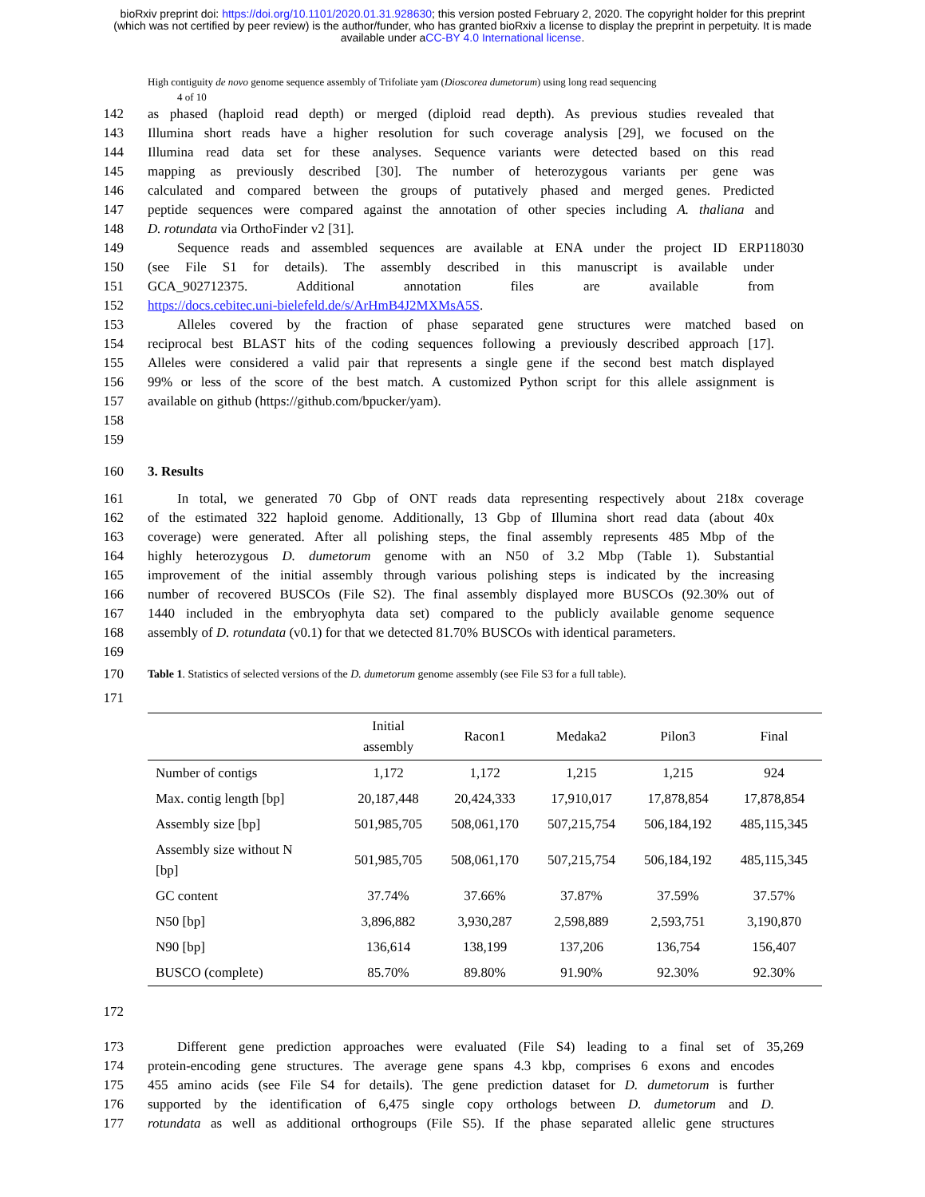bioRxiv preprint doi: https://doi.org/10.1101/2020.01.31.928630; this version posted February 2, 2020. The copyright holder for this preprint
(which was not certified by peer review) is the author/funder, who has granted bioRxiv a license to display the preprint in perpetuity. It is made
available under aCC-BY 4.0 International license.
High contiguity de novo genome sequence assembly of Trifoliate yam (Dioscorea dumetorum) using long read sequencing
4 of 10
142 as phased (haploid read depth) or merged (diploid read depth). As previous studies revealed that
143 Illumina short reads have a higher resolution for such coverage analysis [29], we focused on the
144 Illumina read data set for these analyses. Sequence variants were detected based on this read
145 mapping as previously described [30]. The number of heterozygous variants per gene was
146 calculated and compared between the groups of putatively phased and merged genes. Predicted
147 peptide sequences were compared against the annotation of other species including A. thaliana and
148 D. rotundata via OrthoFinder v2 [31].
149 Sequence reads and assembled sequences are available at ENA under the project ID ERP118030
150 (see File S1 for details). The assembly described in this manuscript is available under
151 GCA_902712375. Additional annotation files are available from
152 https://docs.cebitec.uni-bielefeld.de/s/ArHmB4J2MXMsA5S.
153 Alleles covered by the fraction of phase separated gene structures were matched based on
154 reciprocal best BLAST hits of the coding sequences following a previously described approach [17].
155 Alleles were considered a valid pair that represents a single gene if the second best match displayed
156 99% or less of the score of the best match. A customized Python script for this allele assignment is
157 available on github (https://github.com/bpucker/yam).
158
159
160 3. Results
161 In total, we generated 70 Gbp of ONT reads data representing respectively about 218x coverage
162 of the estimated 322 haploid genome. Additionally, 13 Gbp of Illumina short read data (about 40x
163 coverage) were generated. After all polishing steps, the final assembly represents 485 Mbp of the
164 highly heterozygous D. dumetorum genome with an N50 of 3.2 Mbp (Table 1). Substantial
165 improvement of the initial assembly through various polishing steps is indicated by the increasing
166 number of recovered BUSCOs (File S2). The final assembly displayed more BUSCOs (92.30% out of
167 1440 included in the embryophyta data set) compared to the publicly available genome sequence
168 assembly of D. rotundata (v0.1) for that we detected 81.70% BUSCOs with identical parameters.
169
170 Table 1. Statistics of selected versions of the D. dumetorum genome assembly (see File S3 for a full table).
171
| | Initial assembly | Racon1 | Medaka2 | Pilon3 | Final |
| --- | --- | --- | --- | --- | --- |
| Number of contigs | 1,172 | 1,172 | 1,215 | 1,215 | 924 |
| Max. contig length [bp] | 20,187,448 | 20,424,333 | 17,910,017 | 17,878,854 | 17,878,854 |
| Assembly size [bp] | 501,985,705 | 508,061,170 | 507,215,754 | 506,184,192 | 485,115,345 |
| Assembly size without N [bp] | 501,985,705 | 508,061,170 | 507,215,754 | 506,184,192 | 485,115,345 |
| GC content | 37.74% | 37.66% | 37.87% | 37.59% | 37.57% |
| N50 [bp] | 3,896,882 | 3,930,287 | 2,598,889 | 2,593,751 | 3,190,870 |
| N90 [bp] | 136,614 | 138,199 | 137,206 | 136,754 | 156,407 |
| BUSCO (complete) | 85.70% | 89.80% | 91.90% | 92.30% | 92.30% |
172
173 Different gene prediction approaches were evaluated (File S4) leading to a final set of 35,269
174 protein-encoding gene structures. The average gene spans 4.3 kbp, comprises 6 exons and encodes
175 455 amino acids (see File S4 for details). The gene prediction dataset for D. dumetorum is further
176 supported by the identification of 6,475 single copy orthologs between D. dumetorum and D.
177 rotundata as well as additional orthogroups (File S5). If the phase separated allelic gene structures